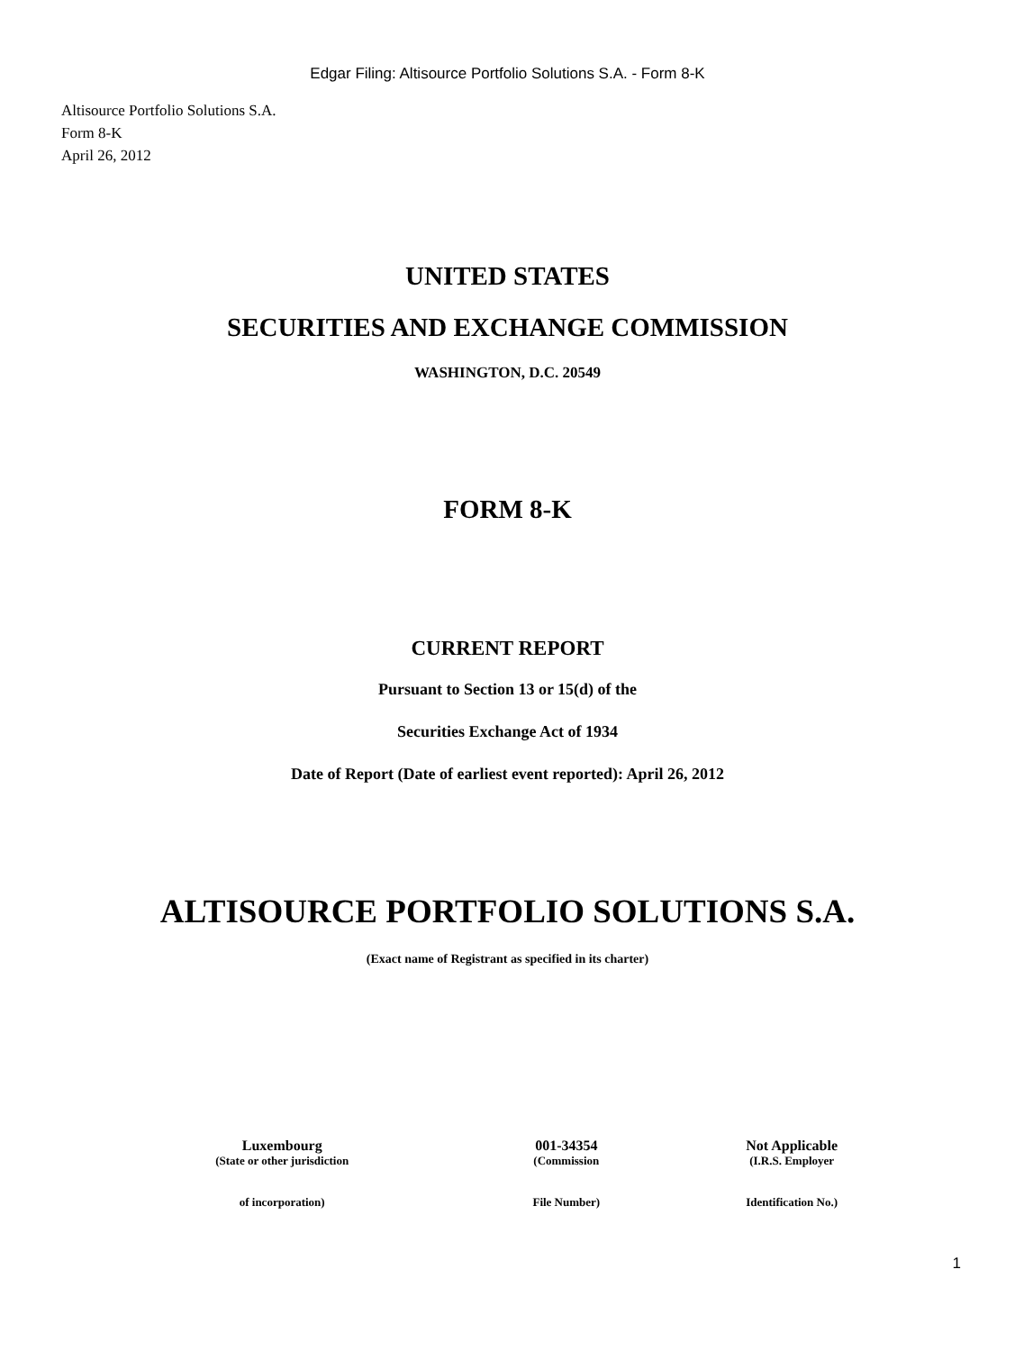Edgar Filing: Altisource Portfolio Solutions S.A. - Form 8-K
Altisource Portfolio Solutions S.A.
Form 8-K
April 26, 2012
UNITED STATES
SECURITIES AND EXCHANGE COMMISSION
WASHINGTON, D.C. 20549
FORM 8-K
CURRENT REPORT
Pursuant to Section 13 or 15(d) of the
Securities Exchange Act of 1934
Date of Report (Date of earliest event reported): April 26, 2012
ALTISOURCE PORTFOLIO SOLUTIONS S.A.
(Exact name of Registrant as specified in its charter)
| Luxembourg | 001-34354 | Not Applicable |
| (State or other jurisdiction | (Commission | (I.R.S. Employer |
| of incorporation) | File Number) | Identification No.) |
1